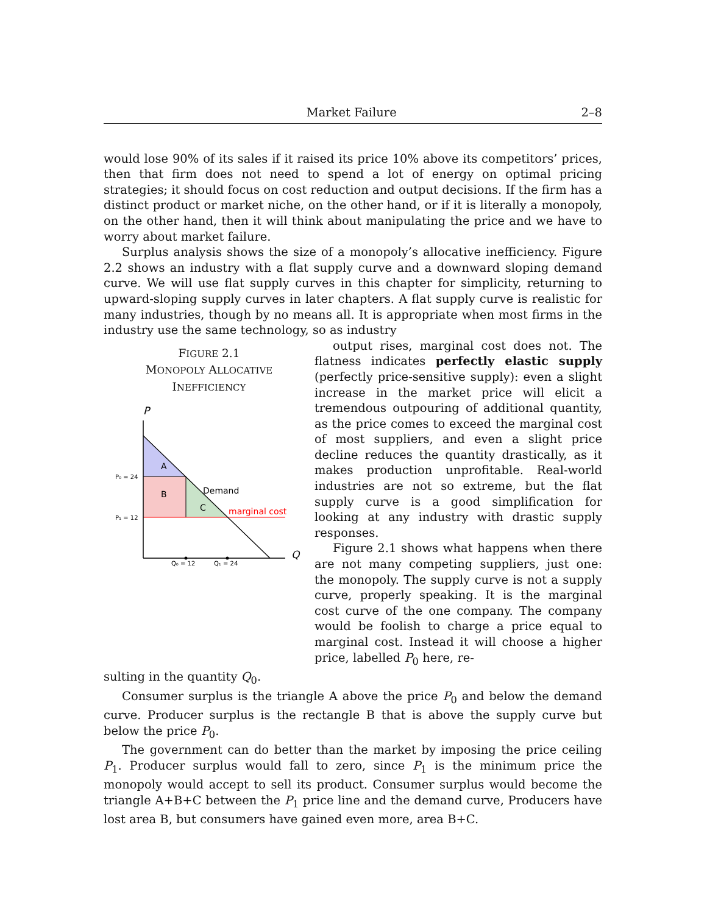Market Failure 2–8
would lose 90% of its sales if it raised its price 10% above its competitors’ prices, then that firm does not need to spend a lot of energy on optimal pricing strategies; it should focus on cost reduction and output decisions. If the firm has a distinct product or market niche, on the other hand, or if it is literally a monopoly, on the other hand, then it will think about manipulating the price and we have to worry about market failure.
Surplus analysis shows the size of a monopoly’s allocative inefficiency. Figure 2.2 shows an industry with a flat supply curve and a downward sloping demand curve. We will use flat supply curves in this chapter for simplicity, returning to upward-sloping supply curves in later chapters. A flat supply curve is realistic for many industries, though by no means all. It is appropriate when most firms in the industry use the same technology, so as industry
FIGURE 2.1
MONOPOLY ALLOCATIVE
INEFFICIENCY
P
Q
A
B
C
Demand
marginal cost
P₀ = 24
P₁ = 12
Q₀ = 12
Q₁ = 24
output rises, marginal cost does not. The flatness indicates perfectly elastic supply (perfectly price-sensitive supply): even a slight increase in the market price will elicit a tremendous outpouring of additional quantity, as the price comes to exceed the marginal cost of most suppliers, and even a slight price decline reduces the quantity drastically, as it makes production unprofitable. Real-world industries are not so extreme, but the flat supply curve is a good simplification for looking at any industry with drastic supply responses.
Figure 2.1 shows what happens when there are not many competing suppliers, just one: the monopoly. The supply curve is not a supply curve, properly speaking. It is the marginal cost curve of the one company. The company would be foolish to charge a price equal to marginal cost. Instead it will choose a higher price, labelled P<sub>0</sub> here, re-
sulting in the quantity Q<sub>0</sub>.
Consumer surplus is the triangle A above the price P<sub>0</sub> and below the demand curve. Producer surplus is the rectangle B that is above the supply curve but below the price P<sub>0</sub>.
The government can do better than the market by imposing the price ceiling P<sub>1</sub>. Producer surplus would fall to zero, since P<sub>1</sub> is the minimum price the monopoly would accept to sell its product. Consumer surplus would become the triangle A+B+C between the P<sub>1</sub> price line and the demand curve, Producers have lost area B, but consumers have gained even more, area B+C.